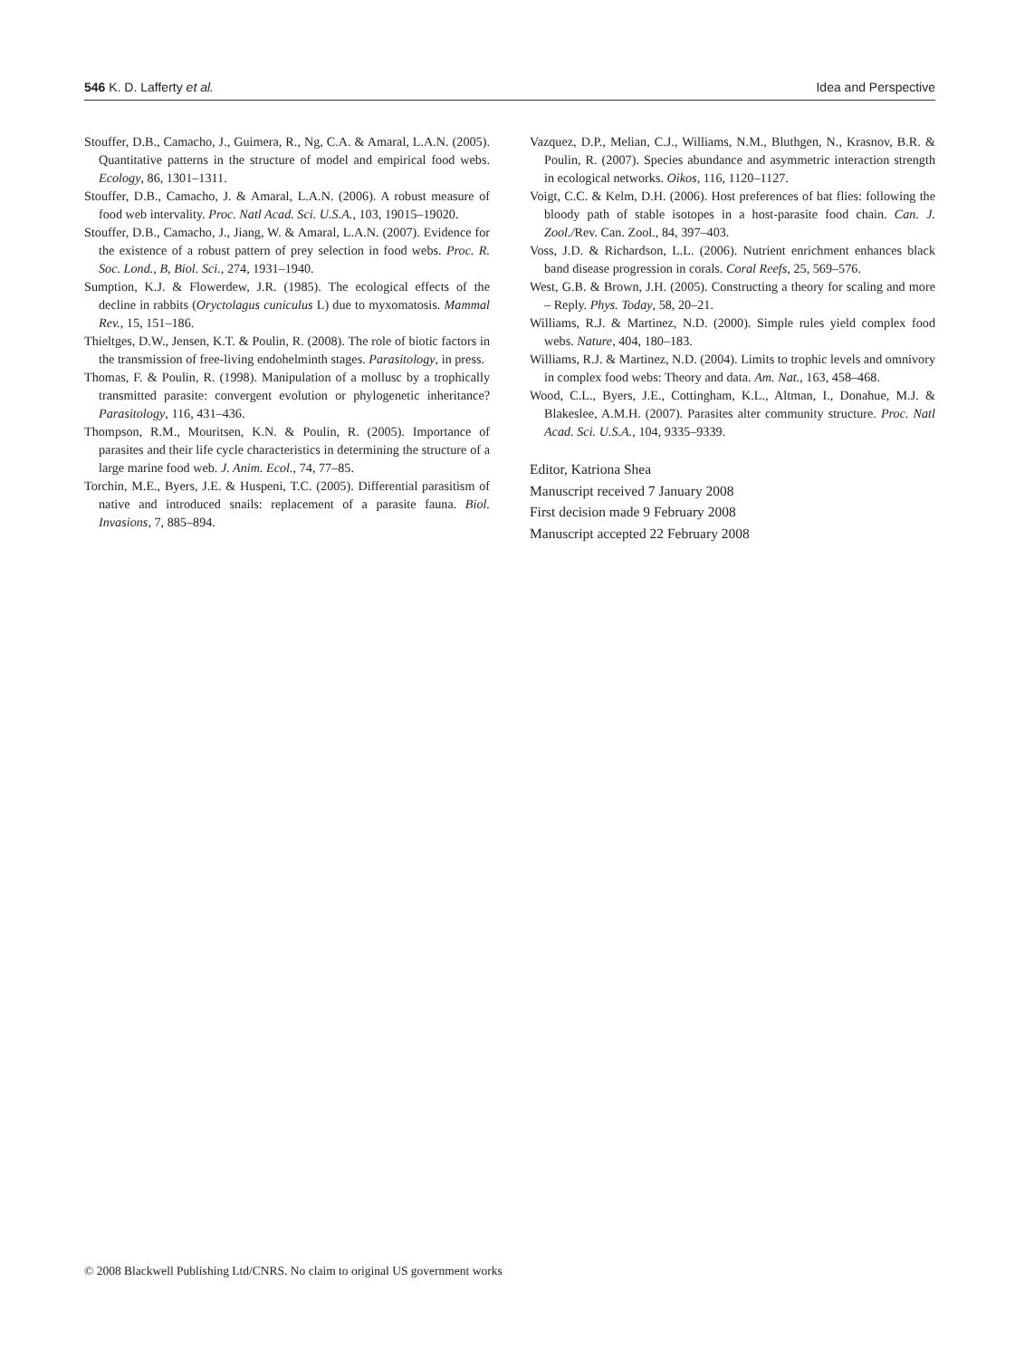546 K. D. Lafferty et al. Idea and Perspective
Stouffer, D.B., Camacho, J., Guimera, R., Ng, C.A. & Amaral, L.A.N. (2005). Quantitative patterns in the structure of model and empirical food webs. Ecology, 86, 1301–1311.
Stouffer, D.B., Camacho, J. & Amaral, L.A.N. (2006). A robust measure of food web intervality. Proc. Natl Acad. Sci. U.S.A., 103, 19015–19020.
Stouffer, D.B., Camacho, J., Jiang, W. & Amaral, L.A.N. (2007). Evidence for the existence of a robust pattern of prey selection in food webs. Proc. R. Soc. Lond., B, Biol. Sci., 274, 1931–1940.
Sumption, K.J. & Flowerdew, J.R. (1985). The ecological effects of the decline in rabbits (Oryctolagus cuniculus L) due to myxomatosis. Mammal Rev., 15, 151–186.
Thieltges, D.W., Jensen, K.T. & Poulin, R. (2008). The role of biotic factors in the transmission of free-living endohelminth stages. Parasitology, in press.
Thomas, F. & Poulin, R. (1998). Manipulation of a mollusc by a trophically transmitted parasite: convergent evolution or phylogenetic inheritance? Parasitology, 116, 431–436.
Thompson, R.M., Mouritsen, K.N. & Poulin, R. (2005). Importance of parasites and their life cycle characteristics in determining the structure of a large marine food web. J. Anim. Ecol., 74, 77–85.
Torchin, M.E., Byers, J.E. & Huspeni, T.C. (2005). Differential parasitism of native and introduced snails: replacement of a parasite fauna. Biol. Invasions, 7, 885–894.
Vazquez, D.P., Melian, C.J., Williams, N.M., Bluthgen, N., Krasnov, B.R. & Poulin, R. (2007). Species abundance and asymmetric interaction strength in ecological networks. Oikos, 116, 1120–1127.
Voigt, C.C. & Kelm, D.H. (2006). Host preferences of bat flies: following the bloody path of stable isotopes in a host-parasite food chain. Can. J. Zool./Rev. Can. Zool., 84, 397–403.
Voss, J.D. & Richardson, L.L. (2006). Nutrient enrichment enhances black band disease progression in corals. Coral Reefs, 25, 569–576.
West, G.B. & Brown, J.H. (2005). Constructing a theory for scaling and more – Reply. Phys. Today, 58, 20–21.
Williams, R.J. & Martinez, N.D. (2000). Simple rules yield complex food webs. Nature, 404, 180–183.
Williams, R.J. & Martinez, N.D. (2004). Limits to trophic levels and omnivory in complex food webs: Theory and data. Am. Nat., 163, 458–468.
Wood, C.L., Byers, J.E., Cottingham, K.L., Altman, I., Donahue, M.J. & Blakeslee, A.M.H. (2007). Parasites alter community structure. Proc. Natl Acad. Sci. U.S.A., 104, 9335–9339.
Editor, Katriona Shea
Manuscript received 7 January 2008
First decision made 9 February 2008
Manuscript accepted 22 February 2008
© 2008 Blackwell Publishing Ltd/CNRS. No claim to original US government works